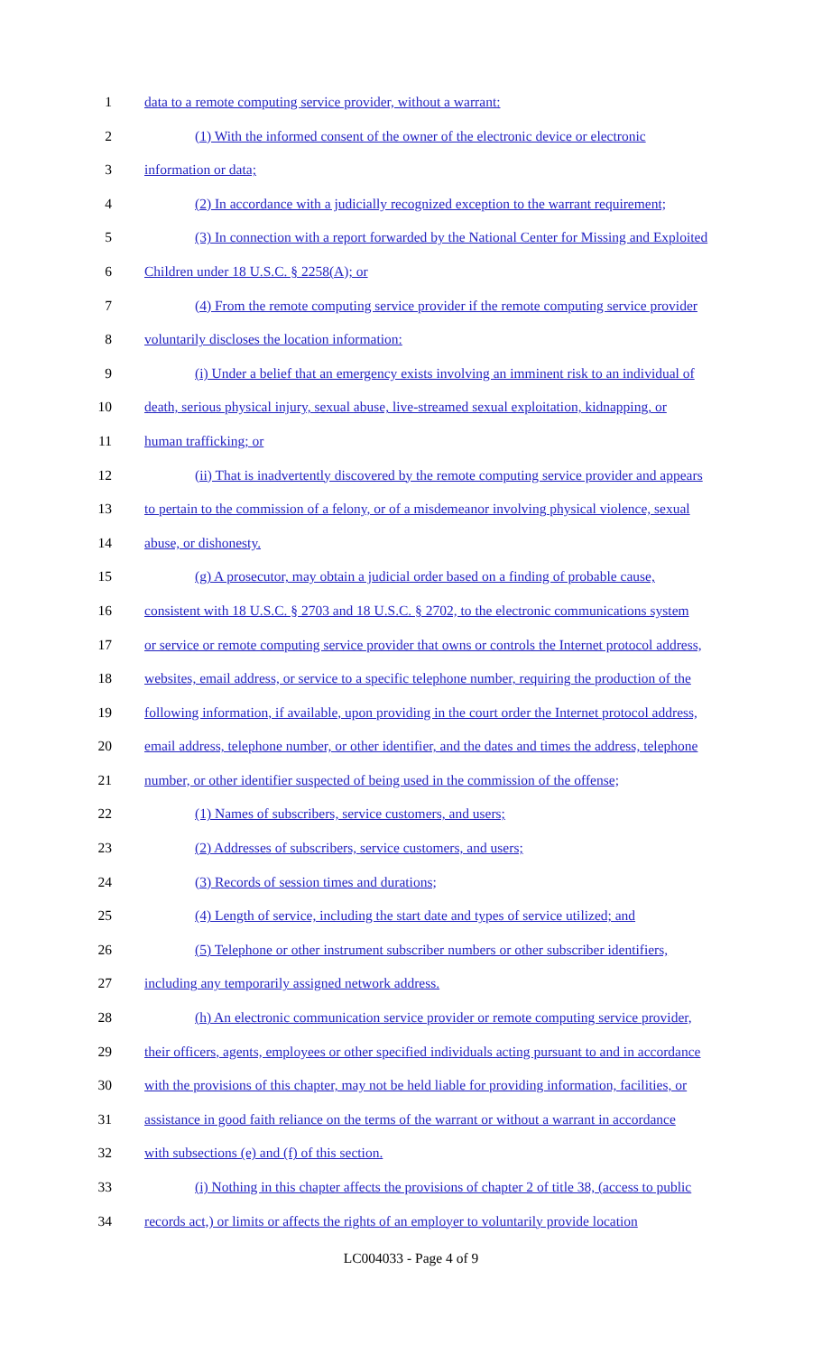1 data to a remote computing service provider, without a warrant:
2 (1) With the informed consent of the owner of the electronic device or electronic
3 information or data;
4 (2) In accordance with a judicially recognized exception to the warrant requirement;
5 (3) In connection with a report forwarded by the National Center for Missing and Exploited
6 Children under 18 U.S.C. § 2258(A); or
7 (4) From the remote computing service provider if the remote computing service provider
8 voluntarily discloses the location information:
9 (i) Under a belief that an emergency exists involving an imminent risk to an individual of
10 death, serious physical injury, sexual abuse, live-streamed sexual exploitation, kidnapping, or
11 human trafficking; or
12 (ii) That is inadvertently discovered by the remote computing service provider and appears
13 to pertain to the commission of a felony, or of a misdemeanor involving physical violence, sexual
14 abuse, or dishonesty.
15 (g) A prosecutor, may obtain a judicial order based on a finding of probable cause,
16 consistent with 18 U.S.C. § 2703 and 18 U.S.C. § 2702, to the electronic communications system
17 or service or remote computing service provider that owns or controls the Internet protocol address,
18 websites, email address, or service to a specific telephone number, requiring the production of the
19 following information, if available, upon providing in the court order the Internet protocol address,
20 email address, telephone number, or other identifier, and the dates and times the address, telephone
21 number, or other identifier suspected of being used in the commission of the offense;
22 (1) Names of subscribers, service customers, and users;
23 (2) Addresses of subscribers, service customers, and users;
24 (3) Records of session times and durations;
25 (4) Length of service, including the start date and types of service utilized; and
26 (5) Telephone or other instrument subscriber numbers or other subscriber identifiers,
27 including any temporarily assigned network address.
28 (h) An electronic communication service provider or remote computing service provider,
29 their officers, agents, employees or other specified individuals acting pursuant to and in accordance
30 with the provisions of this chapter, may not be held liable for providing information, facilities, or
31 assistance in good faith reliance on the terms of the warrant or without a warrant in accordance
32 with subsections (e) and (f) of this section.
33 (i) Nothing in this chapter affects the provisions of chapter 2 of title 38, (access to public
34 records act,) or limits or affects the rights of an employer to voluntarily provide location
LC004033 - Page 4 of 9